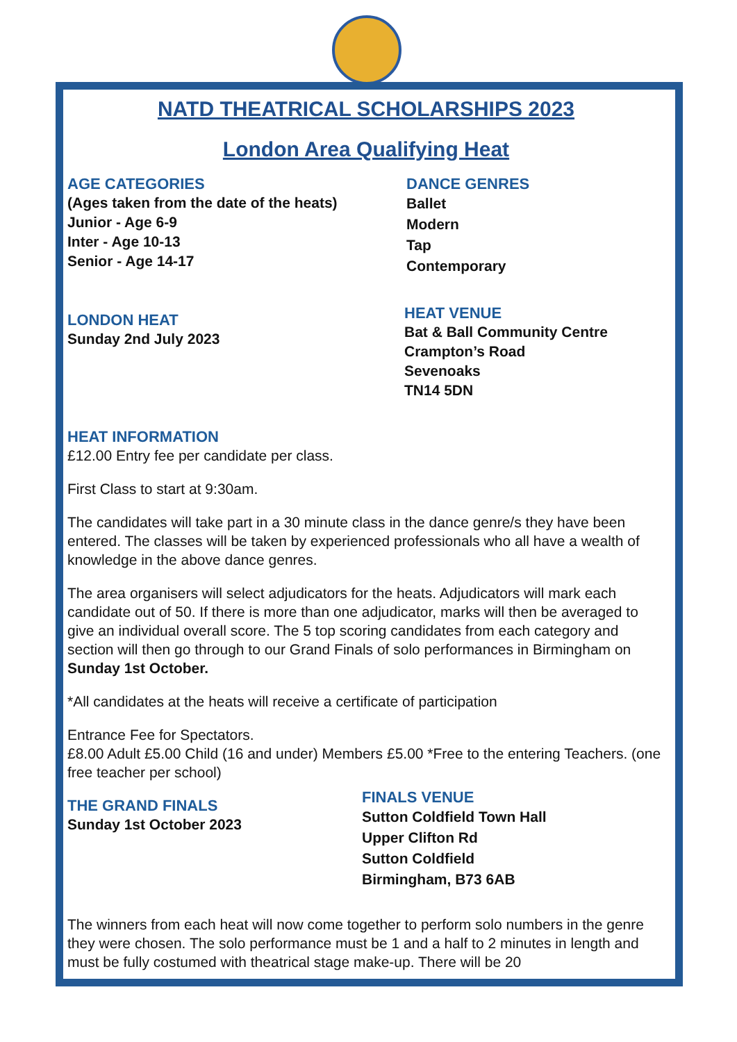NATD THEATRICAL SCHOLARSHIPS 2023
London Area Qualifying Heat
AGE CATEGORIES
(Ages taken from the date of the heats)
Junior - Age 6-9
Inter - Age 10-13
Senior - Age 14-17
DANCE GENRES
Ballet
Modern
Tap
Contemporary
LONDON HEAT
Sunday 2nd July 2023
HEAT VENUE
Bat & Ball Community Centre
Crampton’s Road
Sevenoaks
TN14 5DN
HEAT INFORMATION
£12.00 Entry fee per candidate per class.
First Class to start at 9:30am.
The candidates will take part in a 30 minute class in the dance genre/s they have been entered. The classes will be taken by experienced professionals who all have a wealth of knowledge in the above dance genres.
The area organisers will select adjudicators for the heats. Adjudicators will mark each candidate out of 50. If there is more than one adjudicator, marks will then be averaged to give an individual overall score. The 5 top scoring candidates from each category and section will then go through to our Grand Finals of solo performances in Birmingham on Sunday 1st October.
*All candidates at the heats will receive a certificate of participation
Entrance Fee for Spectators.
£8.00 Adult £5.00 Child (16 and under) Members £5.00 *Free to the entering Teachers. (one free teacher per school)
THE GRAND FINALS
Sunday 1st October 2023
FINALS VENUE
Sutton Coldfield Town Hall
Upper Clifton Rd
Sutton Coldfield
Birmingham, B73 6AB
The winners from each heat will now come together to perform solo numbers in the genre they were chosen. The solo performance must be 1 and a half to 2 minutes in length and must be fully costumed with theatrical stage make-up. There will be 20